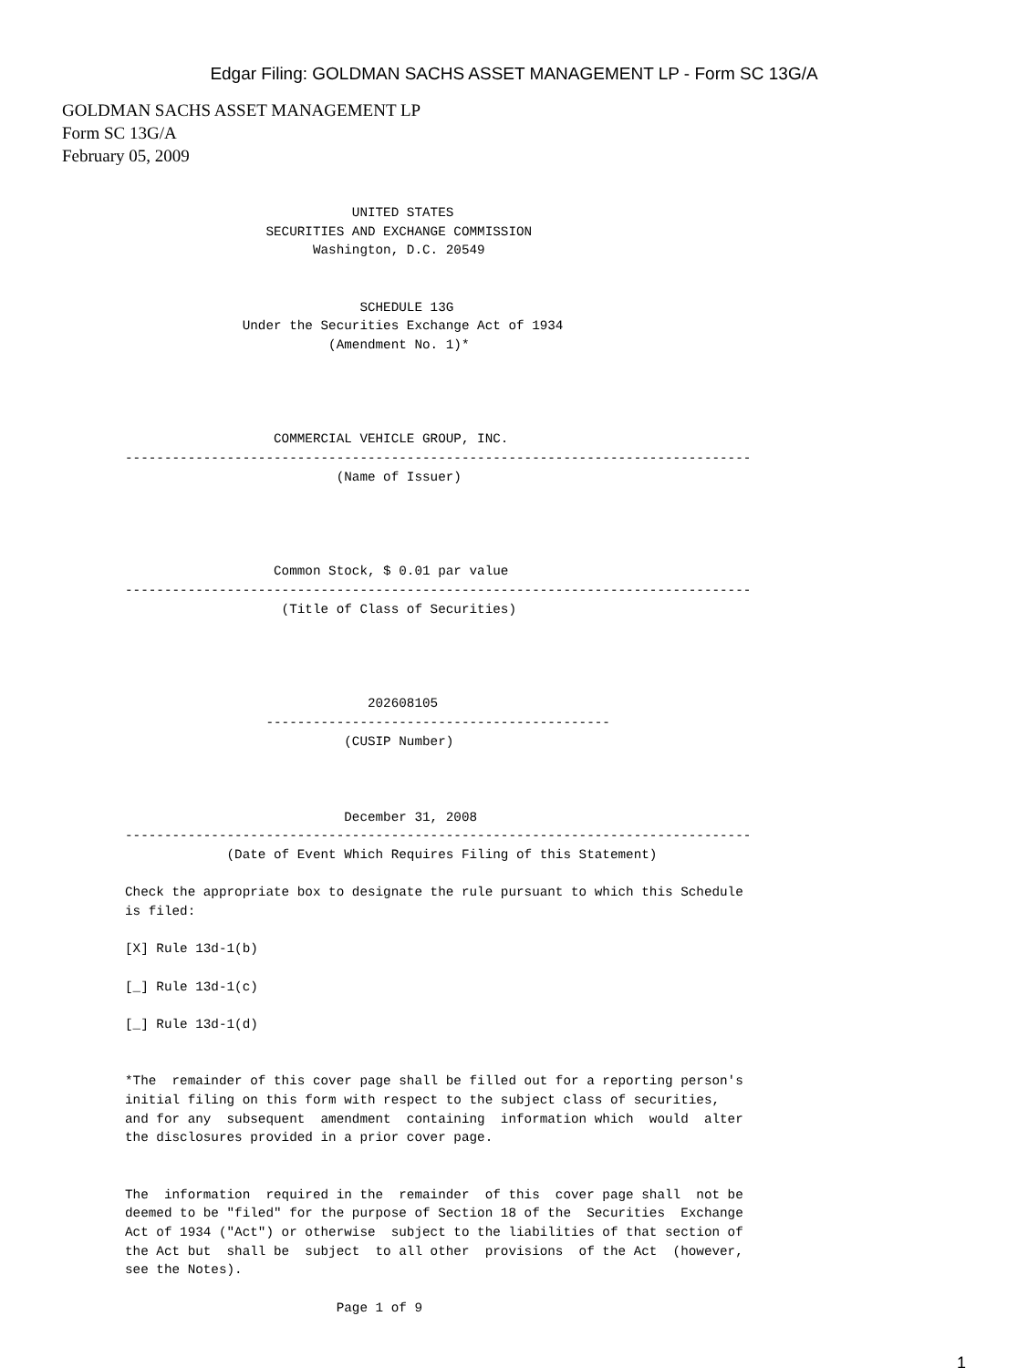Edgar Filing: GOLDMAN SACHS ASSET MANAGEMENT LP - Form SC 13G/A
GOLDMAN SACHS ASSET MANAGEMENT LP
Form SC 13G/A
February 05, 2009
                             UNITED STATES
                  SECURITIES AND EXCHANGE COMMISSION
                        Washington, D.C. 20549


                              SCHEDULE 13G
               Under the Securities Exchange Act of 1934
                          (Amendment No. 1)*




                   COMMERCIAL VEHICLE GROUP, INC.
--------------------------------------------------------------------------------
                           (Name of Issuer)




                   Common Stock, $ 0.01 par value
--------------------------------------------------------------------------------
                    (Title of Class of Securities)




                               202608105
                  --------------------------------------------
                            (CUSIP Number)



                            December 31, 2008
--------------------------------------------------------------------------------
             (Date of Event Which Requires Filing of this Statement)

Check the appropriate box to designate the rule pursuant to which this Schedule
is filed:

[X] Rule 13d-1(b)

[_] Rule 13d-1(c)

[_] Rule 13d-1(d)


*The  remainder of this cover page shall be filled out for a reporting person's
initial filing on this form with respect to the subject class of securities,
and for any  subsequent  amendment  containing  information which  would  alter
the disclosures provided in a prior cover page.


The  information  required in the  remainder  of this  cover page shall  not be
deemed to be "filed" for the purpose of Section 18 of the  Securities  Exchange
Act of 1934 ("Act") or otherwise  subject to the liabilities of that section of
the Act but  shall be  subject  to all other  provisions  of the Act  (however,
see the Notes).

                           Page 1 of 9
1